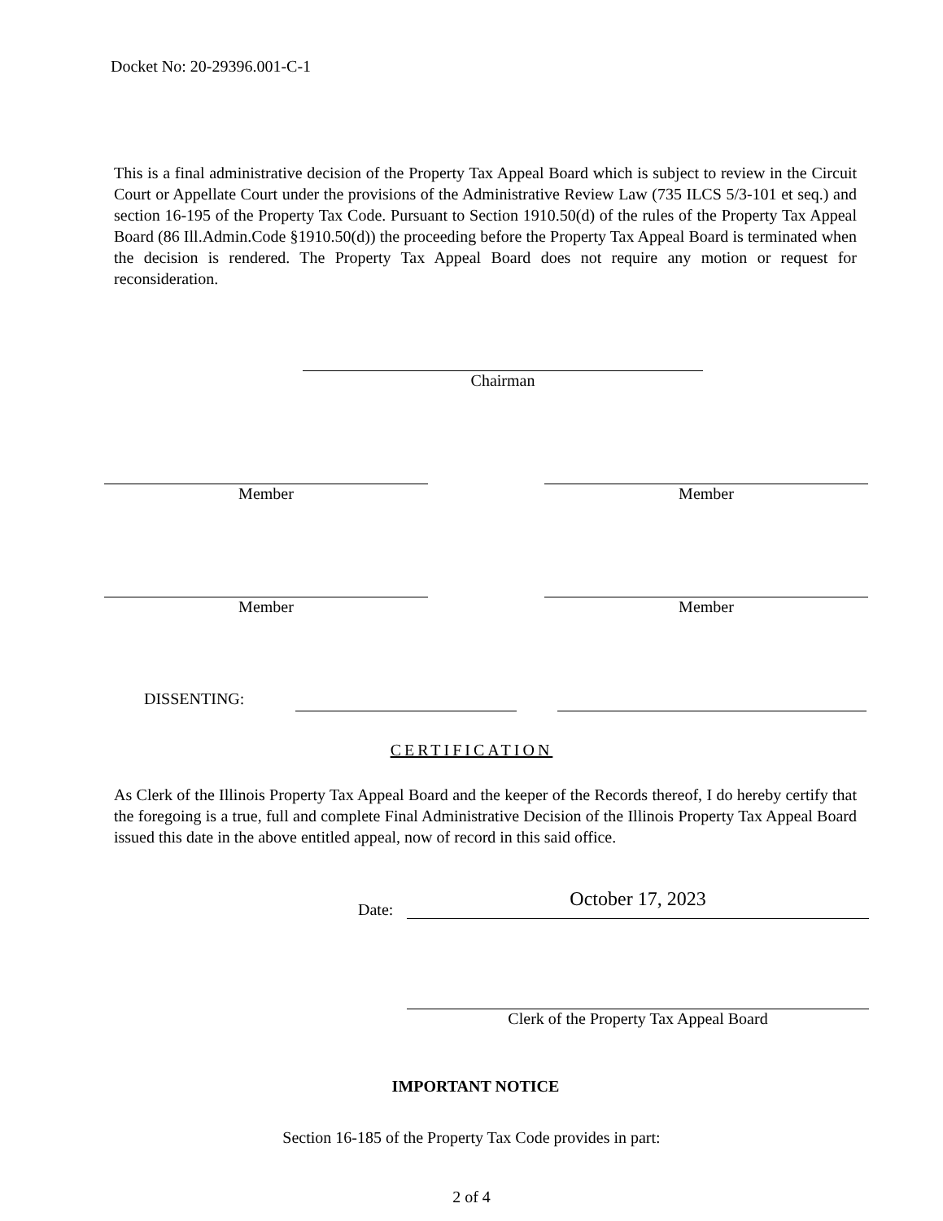Docket No: 20-29396.001-C-1
This is a final administrative decision of the Property Tax Appeal Board which is subject to review in the Circuit Court or Appellate Court under the provisions of the Administrative Review Law (735 ILCS 5/3-101 et seq.) and section 16-195 of the Property Tax Code. Pursuant to Section 1910.50(d) of the rules of the Property Tax Appeal Board (86 Ill.Admin.Code §1910.50(d)) the proceeding before the Property Tax Appeal Board is terminated when the decision is rendered. The Property Tax Appeal Board does not require any motion or request for reconsideration.
Chairman
Member Member
Member Member
DISSENTING:
CERTIFICATION
As Clerk of the Illinois Property Tax Appeal Board and the keeper of the Records thereof, I do hereby certify that the foregoing is a true, full and complete Final Administrative Decision of the Illinois Property Tax Appeal Board issued this date in the above entitled appeal, now of record in this said office.
Date: October 17, 2023
Clerk of the Property Tax Appeal Board
IMPORTANT NOTICE
Section 16-185 of the Property Tax Code provides in part:
2 of 4